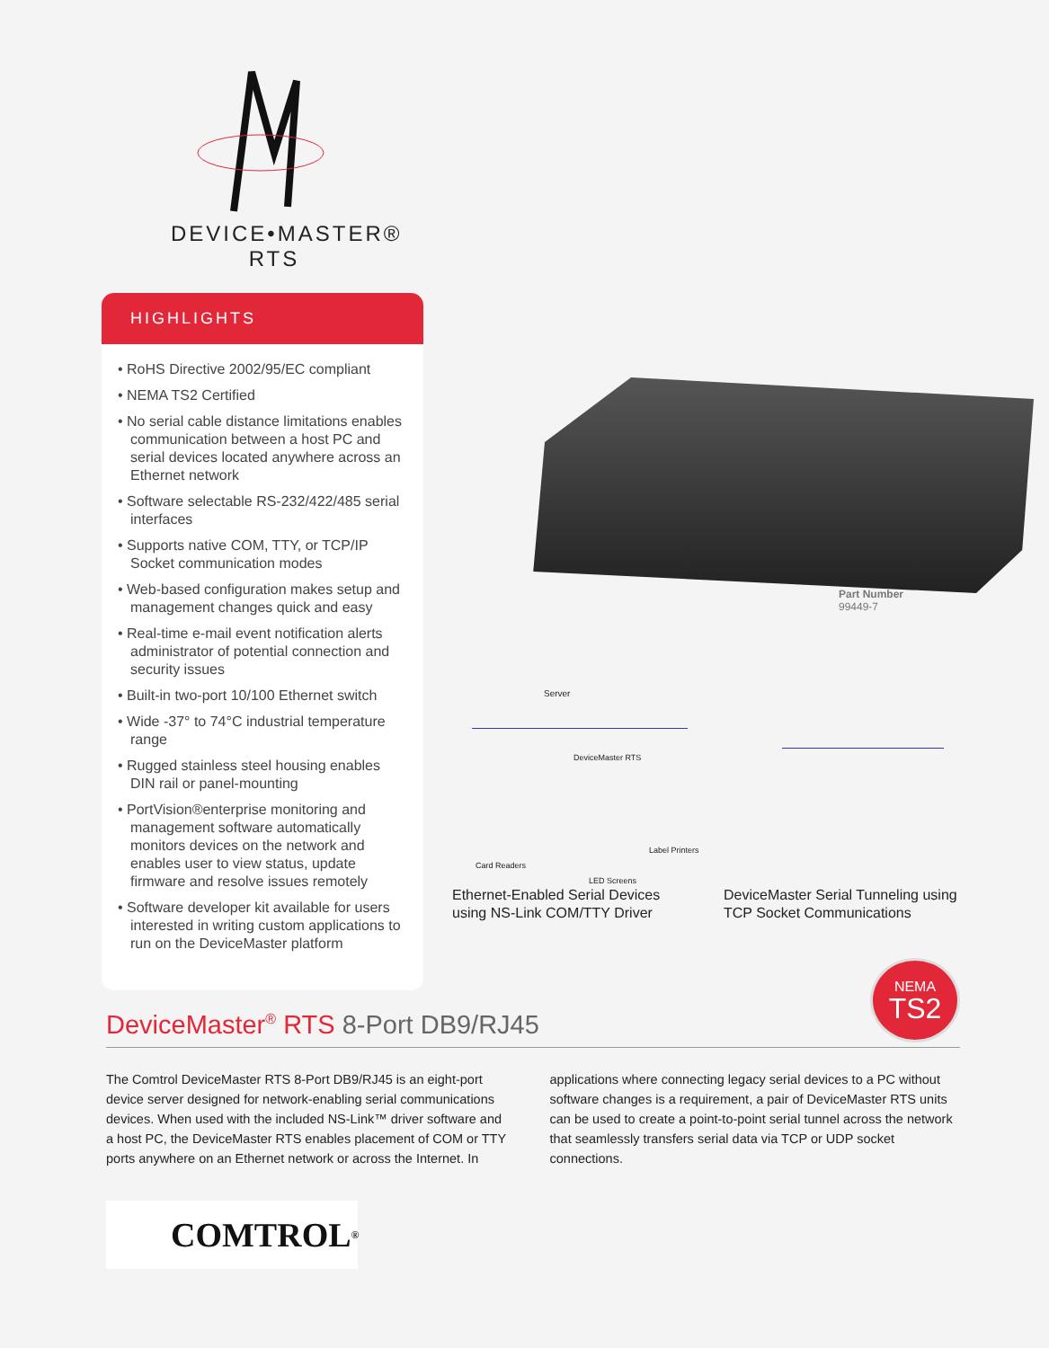DEVICE•MASTER®
RTS
HIGHLIGHTS
• RoHS Directive 2002/95/EC compliant
• NEMA TS2 Certified
• No serial cable distance limitations enables communication between a host PC and serial devices located anywhere across an Ethernet network
• Software selectable RS-232/422/485 serial interfaces
• Supports native COM, TTY, or TCP/IP Socket communication modes
• Web-based configuration makes setup and management changes quick and easy
• Real-time e-mail event notification alerts administrator of potential connection and security issues
• Built-in two-port 10/100 Ethernet switch
• Wide -37° to 74°C industrial temperature range
• Rugged stainless steel housing enables DIN rail or panel-mounting
• PortVision®enterprise monitoring and management software automatically monitors devices on the network and enables user to view status, update firmware and resolve issues remotely
• Software developer kit available for users interested in writing custom applications to run on the DeviceMaster platform
Part Number
99449-7
Server
DeviceMaster RTS
Card Readers
Label Printers
LED Screens
Ethernet-Enabled Serial Devices
using NS-Link COM/TTY Driver
DeviceMaster Serial Tunneling using
TCP Socket Communications
NEMA
TS2
DeviceMaster<sup>®</sup> RTS 8-Port DB9/RJ45
The Comtrol DeviceMaster RTS 8-Port DB9/RJ45 is an eight-port device server designed for network-enabling serial communications devices. When used with the included NS-Link™ driver software and a host PC, the DeviceMaster RTS enables placement of COM or TTY ports anywhere on an Ethernet network or across the Internet. In applications where connecting legacy serial devices to a PC without software changes is a requirement, a pair of DeviceMaster RTS units can be used to create a point-to-point serial tunnel across the network that seamlessly transfers serial data via TCP or UDP socket connections.
COMTROL<sup>®</sup>